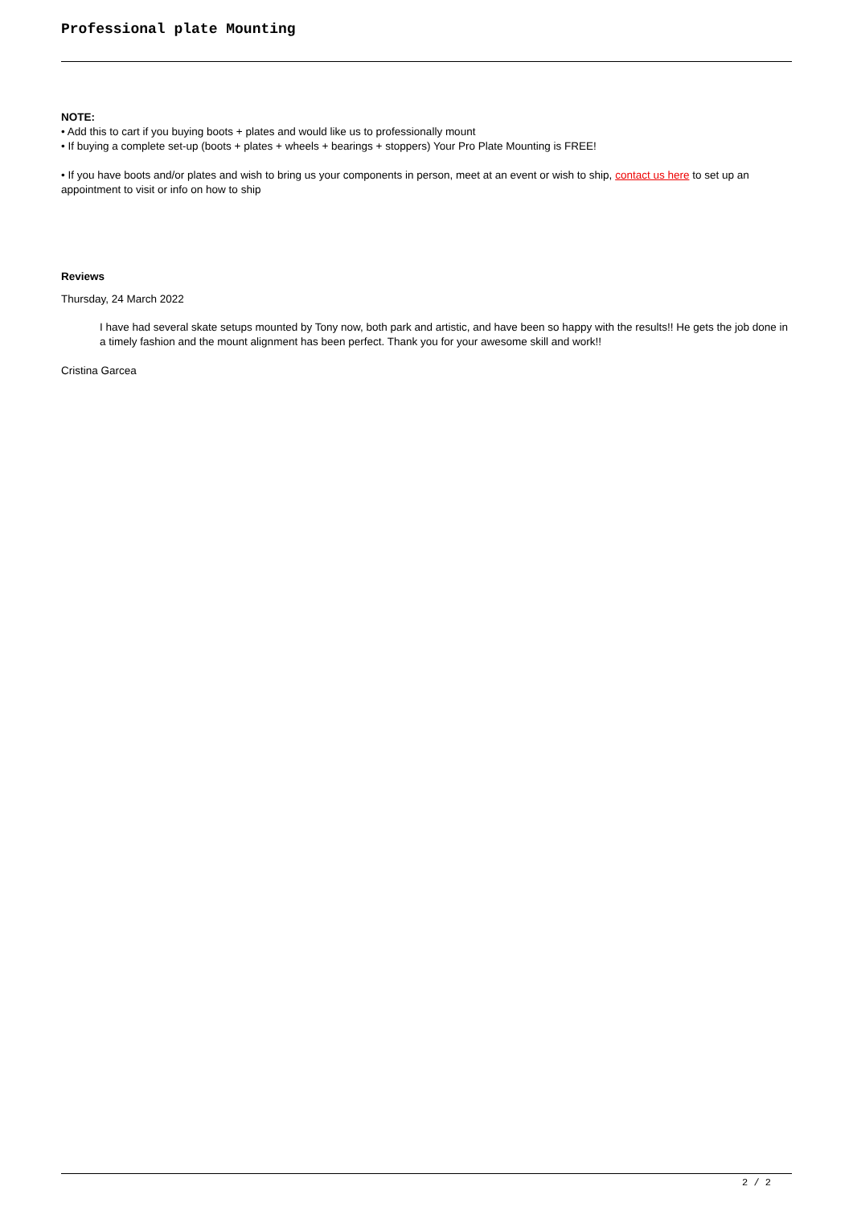Professional plate Mounting
NOTE:
• Add this to cart if you buying boots + plates and would like us to professionally mount
• If buying a complete set-up (boots + plates + wheels + bearings + stoppers) Your Pro Plate Mounting is FREE!
• If you have boots and/or plates and wish to bring us your components in person, meet at an event or wish to ship, contact us here to set up an appointment to visit or info on how to ship
Reviews
Thursday, 24 March 2022
I have had several skate setups mounted by Tony now, both park and artistic, and have been so happy with the results!! He gets the job done in a timely fashion and the mount alignment has been perfect. Thank you for your awesome skill and work!!
Cristina Garcea
2 / 2